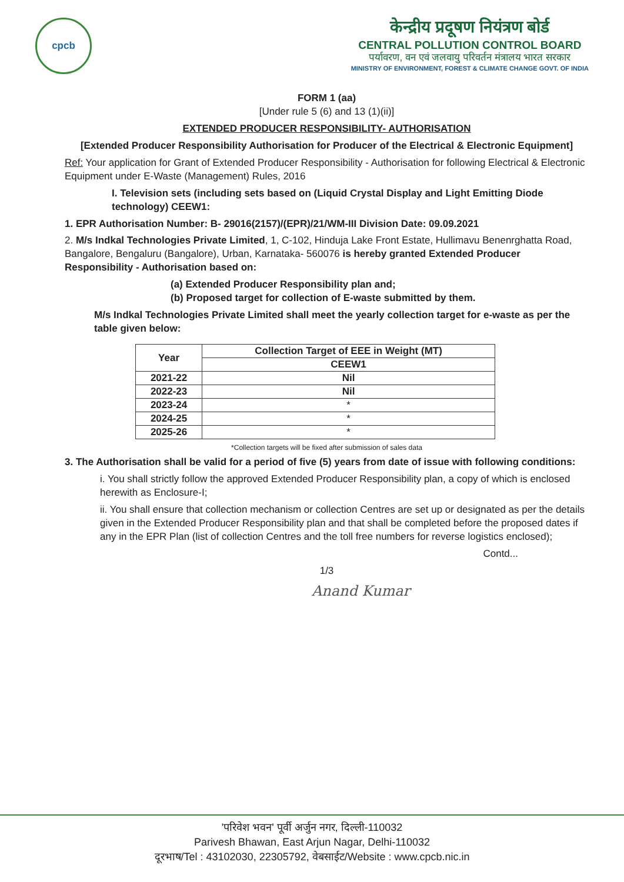cpcb
केन्द्रीय प्रदूषण नियंत्रण बोर्ड
CENTRAL POLLUTION CONTROL BOARD
पर्यावरण, वन एवं जलवायु परिवर्तन मंत्रालय भारत सरकार
MINISTRY OF ENVIRONMENT, FOREST & CLIMATE CHANGE GOVT. OF INDIA
FORM 1 (aa)
[Under rule 5 (6) and 13 (1)(ii)]
EXTENDED PRODUCER RESPONSIBILITY- AUTHORISATION
[Extended Producer Responsibility Authorisation for Producer of the Electrical & Electronic Equipment]
Ref: Your application for Grant of Extended Producer Responsibility - Authorisation for following Electrical & Electronic Equipment under E-Waste (Management) Rules, 2016
I. Television sets (including sets based on (Liquid Crystal Display and Light Emitting Diode technology) CEEW1:
1. EPR Authorisation Number: B- 29016(2157)/(EPR)/21/WM-III Division Date: 09.09.2021
2. M/s Indkal Technologies Private Limited, 1, C-102, Hinduja Lake Front Estate, Hullimavu Benenrghatta Road, Bangalore, Bengaluru (Bangalore), Urban, Karnataka- 560076 is hereby granted Extended Producer Responsibility - Authorisation based on:
(a) Extended Producer Responsibility plan and;
(b) Proposed target for collection of E-waste submitted by them.
M/s Indkal Technologies Private Limited shall meet the yearly collection target for e-waste as per the table given below:
| Year | Collection Target of EEE in Weight (MT) |
| --- | --- |
| | CEEW1 |
| 2021-22 | Nil |
| 2022-23 | Nil |
| 2023-24 | * |
| 2024-25 | * |
| 2025-26 | * |
*Collection targets will be fixed after submission of sales data
3. The Authorisation shall be valid for a period of five (5) years from date of issue with following conditions:
i. You shall strictly follow the approved Extended Producer Responsibility plan, a copy of which is enclosed herewith as Enclosure-I;
ii. You shall ensure that collection mechanism or collection Centres are set up or designated as per the details given in the Extended Producer Responsibility plan and that shall be completed before the proposed dates if any in the EPR Plan (list of collection Centres and the toll free numbers for reverse logistics enclosed);
Contd...
1/3
Anand Kumar
'परिवेश भवन' पूर्वी अर्जुन नगर, दिल्ली-110032
Parivesh Bhawan, East Arjun Nagar, Delhi-110032
दूरभाष/Tel : 43102030, 22305792, वेबसाईट/Website : www.cpcb.nic.in